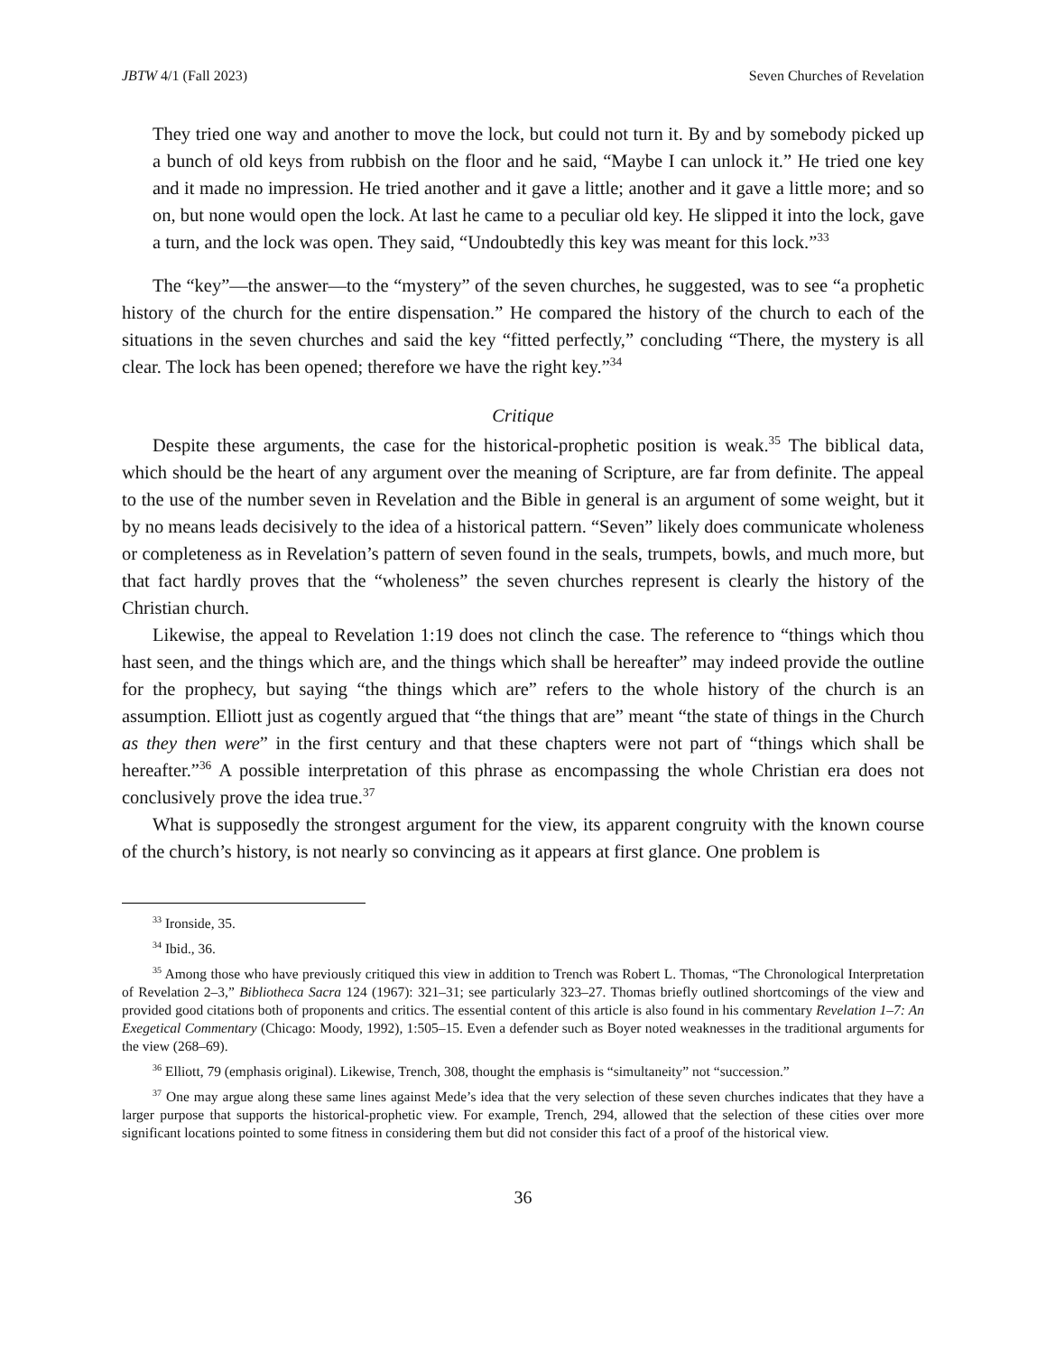JBTW 4/1 (Fall 2023) Seven Churches of Revelation
They tried one way and another to move the lock, but could not turn it. By and by somebody picked up a bunch of old keys from rubbish on the floor and he said, “Maybe I can unlock it.” He tried one key and it made no impression. He tried another and it gave a little; another and it gave a little more; and so on, but none would open the lock. At last he came to a peculiar old key. He slipped it into the lock, gave a turn, and the lock was open. They said, “Undoubtedly this key was meant for this lock.”<sup>33</sup>
The “key”—the answer—to the “mystery” of the seven churches, he suggested, was to see “a prophetic history of the church for the entire dispensation.” He compared the history of the church to each of the situations in the seven churches and said the key “fitted perfectly,” concluding “There, the mystery is all clear. The lock has been opened; therefore we have the right key.”<sup>34</sup>
Critique
Despite these arguments, the case for the historical-prophetic position is weak.<sup>35</sup> The biblical data, which should be the heart of any argument over the meaning of Scripture, are far from definite. The appeal to the use of the number seven in Revelation and the Bible in general is an argument of some weight, but it by no means leads decisively to the idea of a historical pattern. “Seven” likely does communicate wholeness or completeness as in Revelation’s pattern of seven found in the seals, trumpets, bowls, and much more, but that fact hardly proves that the “wholeness” the seven churches represent is clearly the history of the Christian church.
Likewise, the appeal to Revelation 1:19 does not clinch the case. The reference to “things which thou hast seen, and the things which are, and the things which shall be hereafter” may indeed provide the outline for the prophecy, but saying “the things which are” refers to the whole history of the church is an assumption. Elliott just as cogently argued that “the things that are” meant “the state of things in the Church as they then were” in the first century and that these chapters were not part of “things which shall be hereafter.”<sup>36</sup> A possible interpretation of this phrase as encompassing the whole Christian era does not conclusively prove the idea true.<sup>37</sup>
What is supposedly the strongest argument for the view, its apparent congruity with the known course of the church’s history, is not nearly so convincing as it appears at first glance. One problem is
<sup>33</sup> Ironside, 35.
<sup>34</sup> Ibid., 36.
<sup>35</sup> Among those who have previously critiqued this view in addition to Trench was Robert L. Thomas, “The Chronological Interpretation of Revelation 2–3,” Bibliotheca Sacra 124 (1967): 321–31; see particularly 323–27. Thomas briefly outlined shortcomings of the view and provided good citations both of proponents and critics. The essential content of this article is also found in his commentary Revelation 1–7: An Exegetical Commentary (Chicago: Moody, 1992), 1:505–15. Even a defender such as Boyer noted weaknesses in the traditional arguments for the view (268–69).
<sup>36</sup> Elliott, 79 (emphasis original). Likewise, Trench, 308, thought the emphasis is “simultaneity” not “succession.”
<sup>37</sup> One may argue along these same lines against Mede’s idea that the very selection of these seven churches indicates that they have a larger purpose that supports the historical-prophetic view. For example, Trench, 294, allowed that the selection of these cities over more significant locations pointed to some fitness in considering them but did not consider this fact of a proof of the historical view.
36